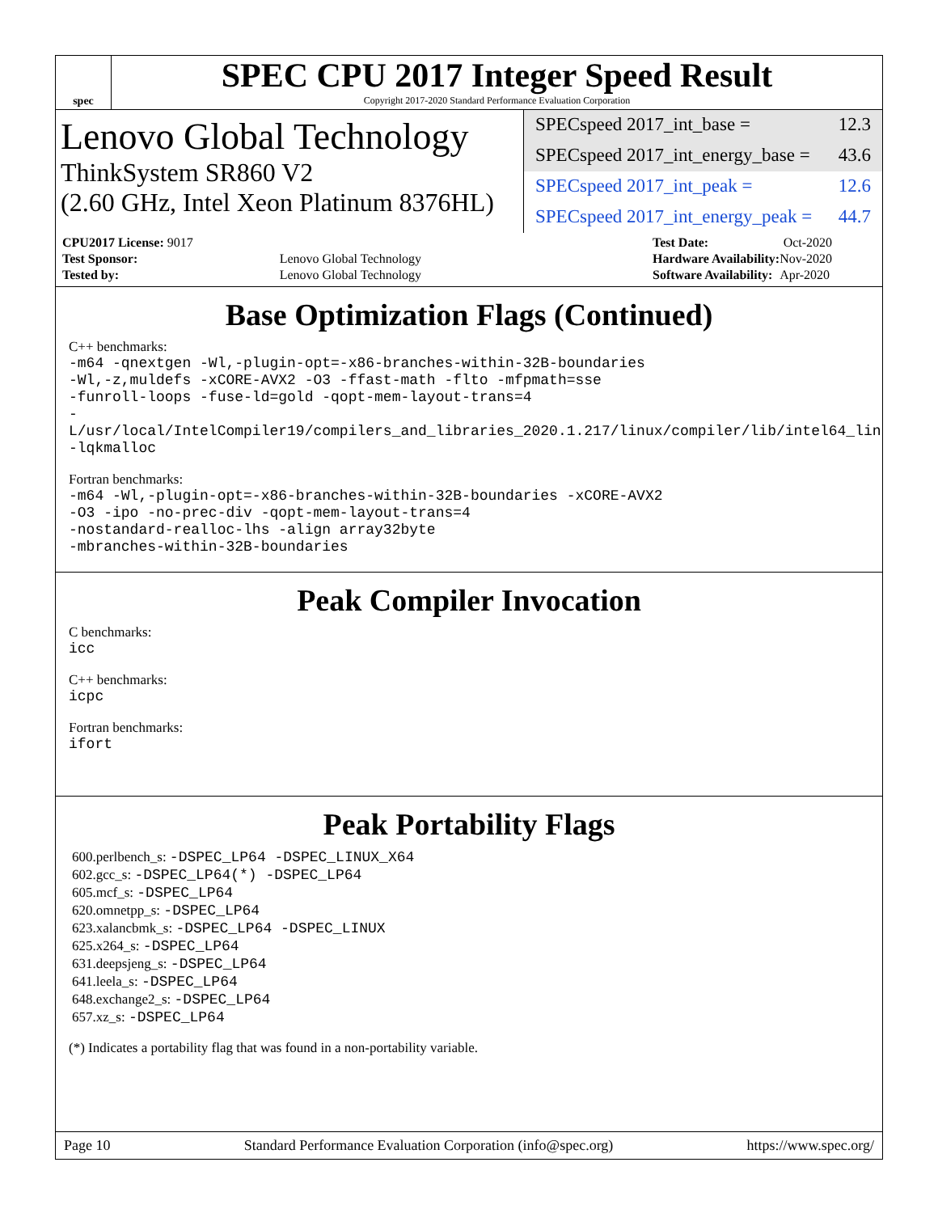spec
SPEC CPU 2017 Integer Speed Result
Copyright 2017-2020 Standard Performance Evaluation Corporation
Lenovo Global Technology
ThinkSystem SR860 V2
(2.60 GHz, Intel Xeon Platinum 8376HL)
SPECspeed 2017_int_base = 12.3
SPECspeed 2017_int_energy_base = 43.6
SPECspeed 2017_int_peak = 12.6
SPECspeed 2017_int_energy_peak = 44.7
| CPU2017 License: 9017 | |
| Test Sponsor: | Lenovo Global Technology |
| Tested by: | Lenovo Global Technology |
| Test Date: | Oct-2020 |
| Hardware Availability: | Nov-2020 |
| Software Availability: | Apr-2020 |
Base Optimization Flags (Continued)
C++ benchmarks:
-m64 -qnextgen -Wl,-plugin-opt=-x86-branches-within-32B-boundaries
-Wl,-z,muldefs -xCORE-AVX2 -O3 -ffast-math -flto -mfpmath=sse
-funroll-loops -fuse-ld=gold -qopt-mem-layout-trans=4
-L/usr/local/IntelCompiler19/compilers_and_libraries_2020.1.217/linux/compiler/lib/intel64_lin
-lqkmalloc
Fortran benchmarks:
-m64 -Wl,-plugin-opt=-x86-branches-within-32B-boundaries -xCORE-AVX2
-O3 -ipo -no-prec-div -qopt-mem-layout-trans=4
-nostandard-realloc-lhs -align array32byte
-mbranches-within-32B-boundaries
Peak Compiler Invocation
C benchmarks:
icc
C++ benchmarks:
icpc
Fortran benchmarks:
ifort
Peak Portability Flags
600.perlbench_s: -DSPEC_LP64 -DSPEC_LINUX_X64
602.gcc_s: -DSPEC_LP64(*) -DSPEC_LP64
605.mcf_s: -DSPEC_LP64
620.omnetpp_s: -DSPEC_LP64
623.xalancbmk_s: -DSPEC_LP64 -DSPEC_LINUX
625.x264_s: -DSPEC_LP64
631.deepsjeng_s: -DSPEC_LP64
641.leela_s: -DSPEC_LP64
648.exchange2_s: -DSPEC_LP64
657.xz_s: -DSPEC_LP64
(*) Indicates a portability flag that was found in a non-portability variable.
Page 10 Standard Performance Evaluation Corporation (info@spec.org) https://www.spec.org/